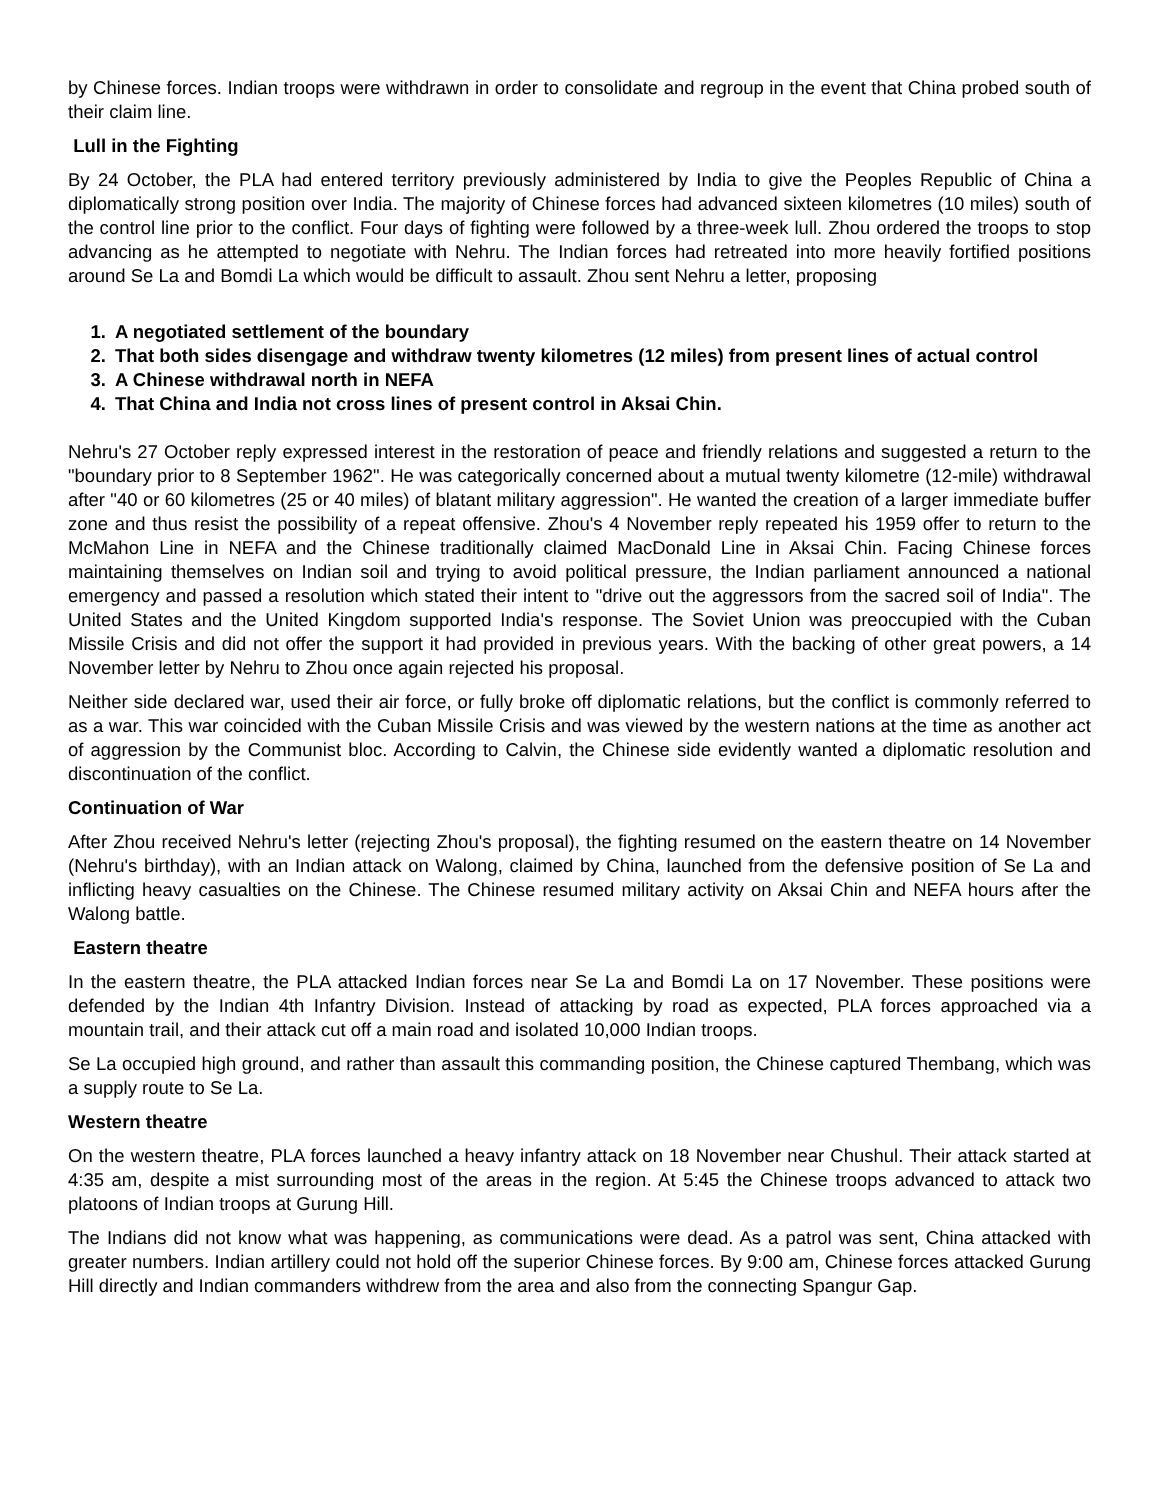by Chinese forces. Indian troops were withdrawn in order to consolidate and regroup in the event that China probed south of their claim line.
Lull in the Fighting
By 24 October, the PLA had entered territory previously administered by India to give the Peoples Republic of China a diplomatically strong position over India. The majority of Chinese forces had advanced sixteen kilometres (10 miles) south of the control line prior to the conflict. Four days of fighting were followed by a three-week lull. Zhou ordered the troops to stop advancing as he attempted to negotiate with Nehru. The Indian forces had retreated into more heavily fortified positions around Se La and Bomdi La which would be difficult to assault. Zhou sent Nehru a letter, proposing
1. A negotiated settlement of the boundary
2. That both sides disengage and withdraw twenty kilometres (12 miles) from present lines of actual control
3. A Chinese withdrawal north in NEFA
4. That China and India not cross lines of present control in Aksai Chin.
Nehru's 27 October reply expressed interest in the restoration of peace and friendly relations and suggested a return to the "boundary prior to 8 September 1962". He was categorically concerned about a mutual twenty kilometre (12-mile) withdrawal after "40 or 60 kilometres (25 or 40 miles) of blatant military aggression". He wanted the creation of a larger immediate buffer zone and thus resist the possibility of a repeat offensive. Zhou's 4 November reply repeated his 1959 offer to return to the McMahon Line in NEFA and the Chinese traditionally claimed MacDonald Line in Aksai Chin. Facing Chinese forces maintaining themselves on Indian soil and trying to avoid political pressure, the Indian parliament announced a national emergency and passed a resolution which stated their intent to "drive out the aggressors from the sacred soil of India". The United States and the United Kingdom supported India's response. The Soviet Union was preoccupied with the Cuban Missile Crisis and did not offer the support it had provided in previous years. With the backing of other great powers, a 14 November letter by Nehru to Zhou once again rejected his proposal.
Neither side declared war, used their air force, or fully broke off diplomatic relations, but the conflict is commonly referred to as a war. This war coincided with the Cuban Missile Crisis and was viewed by the western nations at the time as another act of aggression by the Communist bloc. According to Calvin, the Chinese side evidently wanted a diplomatic resolution and discontinuation of the conflict.
Continuation of War
After Zhou received Nehru's letter (rejecting Zhou's proposal), the fighting resumed on the eastern theatre on 14 November (Nehru's birthday), with an Indian attack on Walong, claimed by China, launched from the defensive position of Se La and inflicting heavy casualties on the Chinese. The Chinese resumed military activity on Aksai Chin and NEFA hours after the Walong battle.
Eastern theatre
In the eastern theatre, the PLA attacked Indian forces near Se La and Bomdi La on 17 November. These positions were defended by the Indian 4th Infantry Division. Instead of attacking by road as expected, PLA forces approached via a mountain trail, and their attack cut off a main road and isolated 10,000 Indian troops.
Se La occupied high ground, and rather than assault this commanding position, the Chinese captured Thembang, which was a supply route to Se La.
Western theatre
On the western theatre, PLA forces launched a heavy infantry attack on 18 November near Chushul. Their attack started at 4:35 am, despite a mist surrounding most of the areas in the region. At 5:45 the Chinese troops advanced to attack two platoons of Indian troops at Gurung Hill.
The Indians did not know what was happening, as communications were dead. As a patrol was sent, China attacked with greater numbers. Indian artillery could not hold off the superior Chinese forces. By 9:00 am, Chinese forces attacked Gurung Hill directly and Indian commanders withdrew from the area and also from the connecting Spangur Gap.